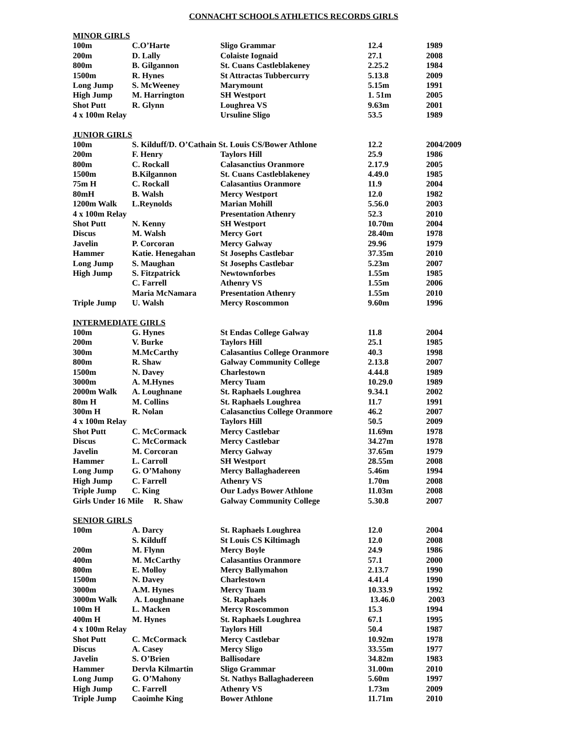CONNACHT SCHOOLS ATHLETICS RECORDS GIRLS
| MINOR GIRLS | | | | |
| 100m | C.O’Harte | Sligo Grammar | 12.4 | 1989 |
| 200m | D. Lally | Colaiste Iognaid | 27.1 | 2008 |
| 800m | B. Gilgannon | St. Cuans Castleblakeney | 2.25.2 | 1984 |
| 1500m | R. Hynes | St Attractas Tubbercurry | 5.13.8 | 2009 |
| Long Jump | S. McWeeney | Marymount | 5.15m | 1991 |
| High Jump | M. Harrington | SH Westport | 1. 51m | 2005 |
| Shot Putt | R. Glynn | Loughrea VS | 9.63m | 2001 |
| 4 x 100m Relay | | Ursuline Sligo | 53.5 | 1989 |
| JUNIOR GIRLS | | | | |
| 100m | S. Kilduff/D. O’Cathain St. Louis CS/Bower Athlone | | 12.2 | 2004/2009 |
| 200m | F. Henry | Taylors Hill | 25.9 | 1986 |
| 800m | C. Rockall | Calasanctius Oranmore | 2.17.9 | 2005 |
| 1500m | B.Kilgannon | St. Cuans Castleblakeney | 4.49.0 | 1985 |
| 75m H | C. Rockall | Calasantius Oranmore | 11.9 | 2004 |
| 80mH | B. Walsh | Mercy Westport | 12.0 | 1982 |
| 1200m Walk | L.Reynolds | Marian Mohill | 5.56.0 | 2003 |
| 4 x 100m Relay | | Presentation Athenry | 52.3 | 2010 |
| Shot Putt | N. Kenny | SH Westport | 10.70m | 2004 |
| Discus | M. Walsh | Mercy Gort | 28.40m | 1978 |
| Javelin | P. Corcoran | Mercy Galway | 29.96 | 1979 |
| Hammer | Katie. Henegahan | St Josephs Castlebar | 37.35m | 2010 |
| Long Jump | S. Maughan | St Josephs Castlebar | 5.23m | 2007 |
| High Jump | S. Fitzpatrick | Newtownforbes | 1.55m | 1985 |
| | C. Farrell | Athenry VS | 1.55m | 2006 |
| | Maria McNamara | Presentation Athenry | 1.55m | 2010 |
| Triple Jump | U. Walsh | Mercy Roscommon | 9.60m | 1996 |
| INTERMEDIATE GIRLS | | | | |
| 100m | G. Hynes | St Endas College Galway | 11.8 | 2004 |
| 200m | V. Burke | Taylors Hill | 25.1 | 1985 |
| 300m | M.McCarthy | Calasantius College Oranmore | 40.3 | 1998 |
| 800m | R. Shaw | Galway Community College | 2.13.8 | 2007 |
| 1500m | N. Davey | Charlestown | 4.44.8 | 1989 |
| 3000m | A. M.Hynes | Mercy Tuam | 10.29.0 | 1989 |
| 2000m Walk | A. Loughnane | St. Raphaels Loughrea | 9.34.1 | 2002 |
| 80m H | M. Collins | St. Raphaels Loughrea | 11.7 | 1991 |
| 300m H | R. Nolan | Calasanctius College Oranmore | 46.2 | 2007 |
| 4 x 100m Relay | | Taylors Hill | 50.5 | 2009 |
| Shot Putt | C. McCormack | Mercy Castlebar | 11.69m | 1978 |
| Discus | C. McCormack | Mercy Castlebar | 34.27m | 1978 |
| Javelin | M. Corcoran | Mercy Galway | 37.65m | 1979 |
| Hammer | L. Carroll | SH Westport | 28.55m | 2008 |
| Long Jump | G. O’Mahony | Mercy Ballaghadereen | 5.46m | 1994 |
| High Jump | C. Farrell | Athenry VS | 1.70m | 2008 |
| Triple Jump | C. King | Our Ladys Bower Athlone | 11.03m | 2008 |
| Girls Under 16 Mile R. Shaw | | Galway Community College | 5.30.8 | 2007 |
| SENIOR GIRLS | | | | |
| 100m | A. Darcy | St. Raphaels Loughrea | 12.0 | 2004 |
| | S. Kilduff | St Louis CS Kiltimagh | 12.0 | 2008 |
| 200m | M. Flynn | Mercy Boyle | 24.9 | 1986 |
| 400m | M. McCarthy | Calasantius Oranmore | 57.1 | 2000 |
| 800m | E. Molloy | Mercy Ballymahon | 2.13.7 | 1990 |
| 1500m | N. Davey | Charlestown | 4.41.4 | 1990 |
| 3000m | A.M. Hynes | Mercy Tuam | 10.33.9 | 1992 |
| 3000m Walk | A. Loughnane | St. Raphaels | 13.46.0 | 2003 |
| 100m H | L. Macken | Mercy Roscommon | 15.3 | 1994 |
| 400m H | M. Hynes | St. Raphaels Loughrea | 67.1 | 1995 |
| 4 x 100m Relay | | Taylors Hill | 50.4 | 1987 |
| Shot Putt | C. McCormack | Mercy Castlebar | 10.92m | 1978 |
| Discus | A. Casey | Mercy Sligo | 33.55m | 1977 |
| Javelin | S. O’Brien | Ballisodare | 34.82m | 1983 |
| Hammer | Dervla Kilmartin | Sligo Grammar | 31.00m | 2010 |
| Long Jump | G. O’Mahony | St. Nathys Ballaghadereen | 5.60m | 1997 |
| High Jump | C. Farrell | Athenry VS | 1.73m | 2009 |
| Triple Jump | Caoimhe King | Bower Athlone | 11.71m | 2010 |